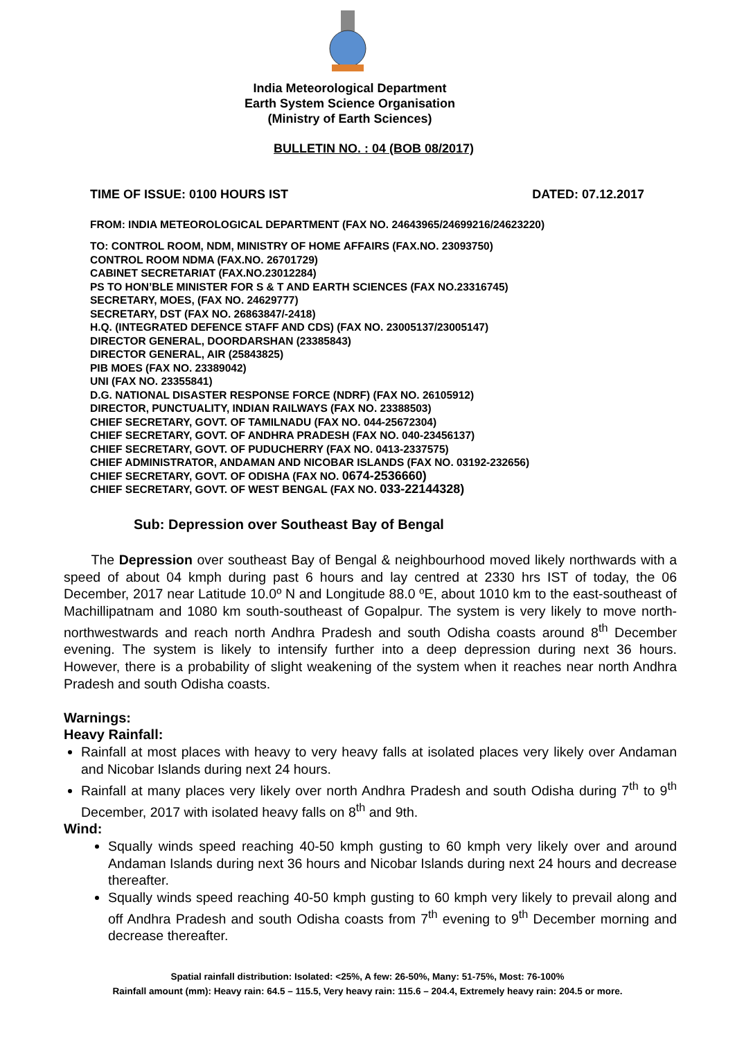India Meteorological Department
Earth System Science Organisation
(Ministry of Earth Sciences)
BULLETIN NO. : 04 (BOB 08/2017)
TIME OF ISSUE: 0100 HOURS IST DATED: 07.12.2017
FROM: INDIA METEOROLOGICAL DEPARTMENT (FAX NO. 24643965/24699216/24623220)
TO: CONTROL ROOM, NDM, MINISTRY OF HOME AFFAIRS (FAX.NO. 23093750)
CONTROL ROOM NDMA (FAX.NO. 26701729)
CABINET SECRETARIAT (FAX.NO.23012284)
PS TO HON’BLE MINISTER FOR S & T AND EARTH SCIENCES (FAX NO.23316745)
SECRETARY, MOES, (FAX NO. 24629777)
SECRETARY, DST (FAX NO. 26863847/-2418)
H.Q. (INTEGRATED DEFENCE STAFF AND CDS) (FAX NO. 23005137/23005147)
DIRECTOR GENERAL, DOORDARSHAN (23385843)
DIRECTOR GENERAL, AIR (25843825)
PIB MOES (FAX NO. 23389042)
UNI (FAX NO. 23355841)
D.G. NATIONAL DISASTER RESPONSE FORCE (NDRF) (FAX NO. 26105912)
DIRECTOR, PUNCTUALITY, INDIAN RAILWAYS (FAX NO. 23388503)
CHIEF SECRETARY, GOVT. OF TAMILNADU (FAX NO. 044-25672304)
CHIEF SECRETARY, GOVT. OF ANDHRA PRADESH (FAX NO. 040-23456137)
CHIEF SECRETARY, GOVT. OF PUDUCHERRY (FAX NO. 0413-2337575)
CHIEF ADMINISTRATOR, ANDAMAN AND NICOBAR ISLANDS (FAX NO. 03192-232656)
CHIEF SECRETARY, GOVT. OF ODISHA (FAX NO. 0674-2536660)
CHIEF SECRETARY, GOVT. OF WEST BENGAL (FAX NO. 033-22144328)
Sub: Depression over Southeast Bay of Bengal
The Depression over southeast Bay of Bengal & neighbourhood moved likely northwards with a speed of about 04 kmph during past 6 hours and lay centred at 2330 hrs IST of today, the 06 December, 2017 near Latitude 10.0º N and Longitude 88.0 ºE, about 1010 km to the east-southeast of Machillipatnam and 1080 km south-southeast of Gopalpur. The system is very likely to move north-northwestwards and reach north Andhra Pradesh and south Odisha coasts around 8<sup>th</sup> December evening. The system is likely to intensify further into a deep depression during next 36 hours. However, there is a probability of slight weakening of the system when it reaches near north Andhra Pradesh and south Odisha coasts.
Warnings:
Heavy Rainfall:
Rainfall at most places with heavy to very heavy falls at isolated places very likely over Andaman and Nicobar Islands during next 24 hours.
Rainfall at many places very likely over north Andhra Pradesh and south Odisha during 7<sup>th</sup> to 9<sup>th</sup> December, 2017 with isolated heavy falls on 8<sup>th</sup> and 9th.
Wind:
Squally winds speed reaching 40-50 kmph gusting to 60 kmph very likely over and around Andaman Islands during next 36 hours and Nicobar Islands during next 24 hours and decrease thereafter.
Squally winds speed reaching 40-50 kmph gusting to 60 kmph very likely to prevail along and off Andhra Pradesh and south Odisha coasts from 7<sup>th</sup> evening to 9<sup>th</sup> December morning and decrease thereafter.
Spatial rainfall distribution: Isolated: <25%, A few: 26-50%, Many: 51-75%, Most: 76-100%
Rainfall amount (mm): Heavy rain: 64.5 – 115.5, Very heavy rain: 115.6 – 204.4, Extremely heavy rain: 204.5 or more.